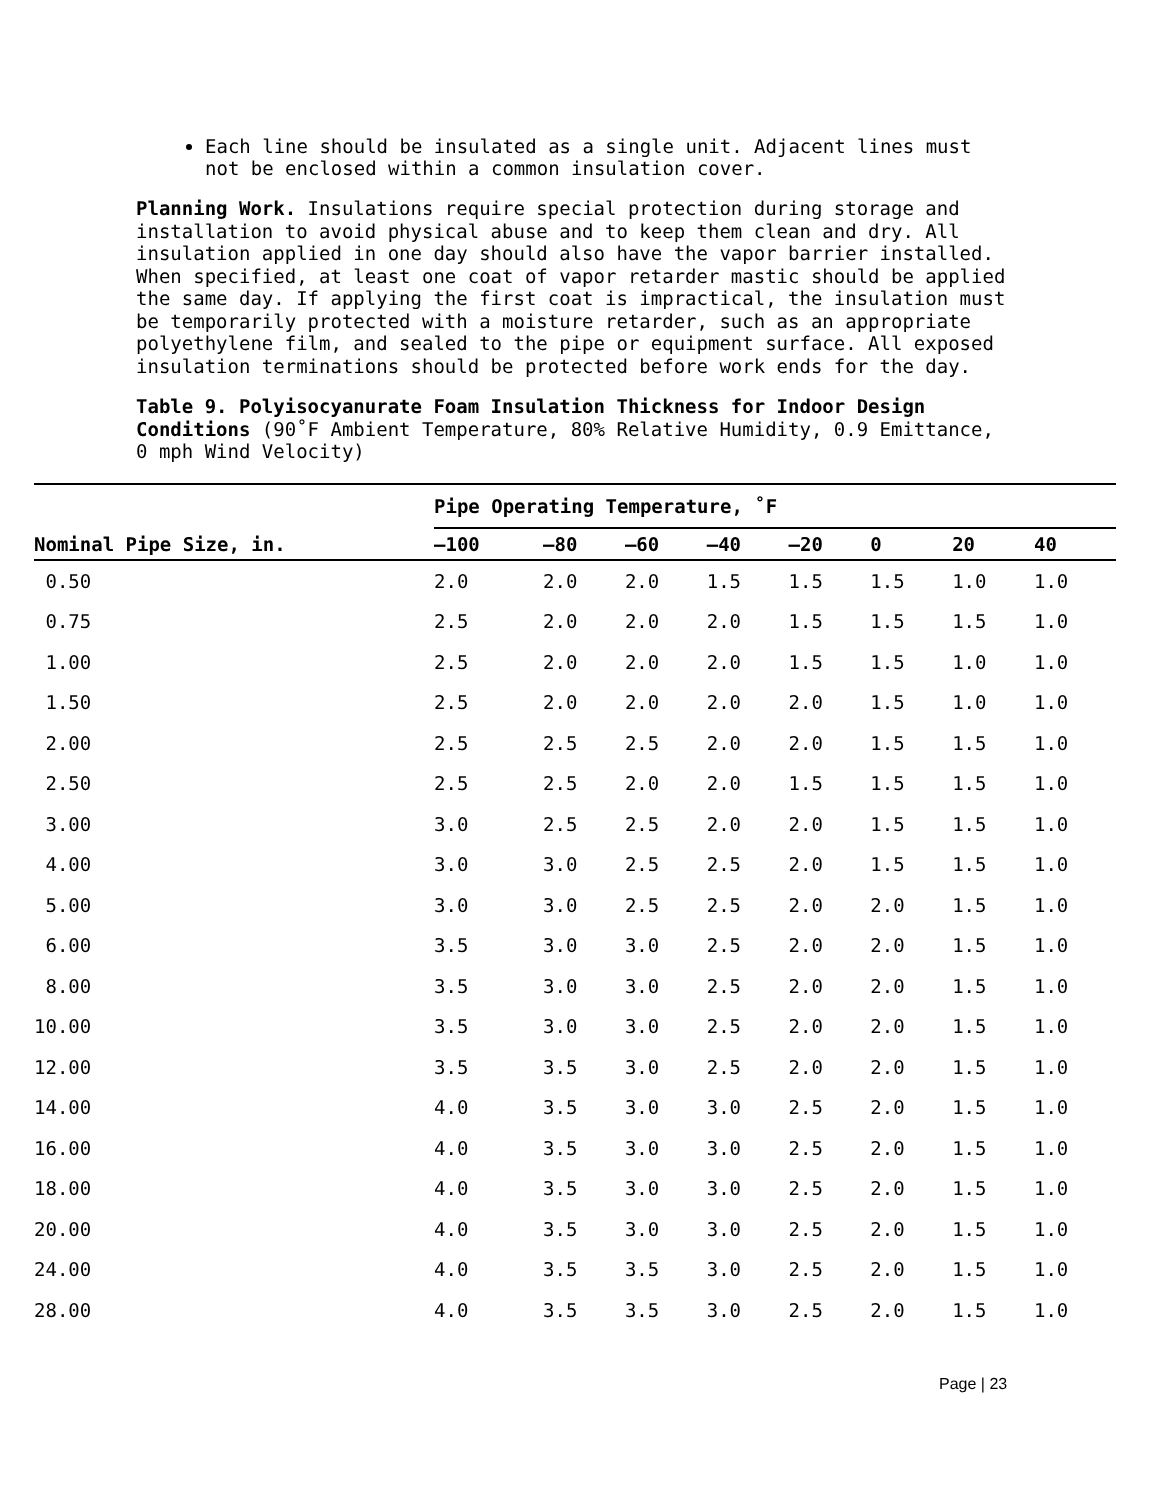Each line should be insulated as a single unit. Adjacent lines must not be enclosed within a common insulation cover.
Planning Work. Insulations require special protection during storage and installation to avoid physical abuse and to keep them clean and dry. All insulation applied in one day should also have the vapor barrier installed. When specified, at least one coat of vapor retarder mastic should be applied the same day. If applying the first coat is impractical, the insulation must be temporarily protected with a moisture retarder, such as an appropriate polyethylene film, and sealed to the pipe or equipment surface. All exposed insulation terminations should be protected before work ends for the day.
Table 9. Polyisocyanurate Foam Insulation Thickness for Indoor Design Conditions (90˚F Ambient Temperature, 80% Relative Humidity, 0.9 Emittance, 0 mph Wind Velocity)
| Nominal Pipe Size, in. | Pipe Operating Temperature, ˚F | | | | | | | |
| --- | --- | --- | --- | --- | --- | --- | --- | --- |
| | –100 | –80 | –60 | –40 | –20 | 0 | 20 | 40 |
| 0.50 | 2.0 | 2.0 | 2.0 | 1.5 | 1.5 | 1.5 | 1.0 | 1.0 |
| 0.75 | 2.5 | 2.0 | 2.0 | 2.0 | 1.5 | 1.5 | 1.5 | 1.0 |
| 1.00 | 2.5 | 2.0 | 2.0 | 2.0 | 1.5 | 1.5 | 1.0 | 1.0 |
| 1.50 | 2.5 | 2.0 | 2.0 | 2.0 | 2.0 | 1.5 | 1.0 | 1.0 |
| 2.00 | 2.5 | 2.5 | 2.5 | 2.0 | 2.0 | 1.5 | 1.5 | 1.0 |
| 2.50 | 2.5 | 2.5 | 2.0 | 2.0 | 1.5 | 1.5 | 1.5 | 1.0 |
| 3.00 | 3.0 | 2.5 | 2.5 | 2.0 | 2.0 | 1.5 | 1.5 | 1.0 |
| 4.00 | 3.0 | 3.0 | 2.5 | 2.5 | 2.0 | 1.5 | 1.5 | 1.0 |
| 5.00 | 3.0 | 3.0 | 2.5 | 2.5 | 2.0 | 2.0 | 1.5 | 1.0 |
| 6.00 | 3.5 | 3.0 | 3.0 | 2.5 | 2.0 | 2.0 | 1.5 | 1.0 |
| 8.00 | 3.5 | 3.0 | 3.0 | 2.5 | 2.0 | 2.0 | 1.5 | 1.0 |
| 10.00 | 3.5 | 3.0 | 3.0 | 2.5 | 2.0 | 2.0 | 1.5 | 1.0 |
| 12.00 | 3.5 | 3.5 | 3.0 | 2.5 | 2.0 | 2.0 | 1.5 | 1.0 |
| 14.00 | 4.0 | 3.5 | 3.0 | 3.0 | 2.5 | 2.0 | 1.5 | 1.0 |
| 16.00 | 4.0 | 3.5 | 3.0 | 3.0 | 2.5 | 2.0 | 1.5 | 1.0 |
| 18.00 | 4.0 | 3.5 | 3.0 | 3.0 | 2.5 | 2.0 | 1.5 | 1.0 |
| 20.00 | 4.0 | 3.5 | 3.0 | 3.0 | 2.5 | 2.0 | 1.5 | 1.0 |
| 24.00 | 4.0 | 3.5 | 3.5 | 3.0 | 2.5 | 2.0 | 1.5 | 1.0 |
| 28.00 | 4.0 | 3.5 | 3.5 | 3.0 | 2.5 | 2.0 | 1.5 | 1.0 |
Page | 23